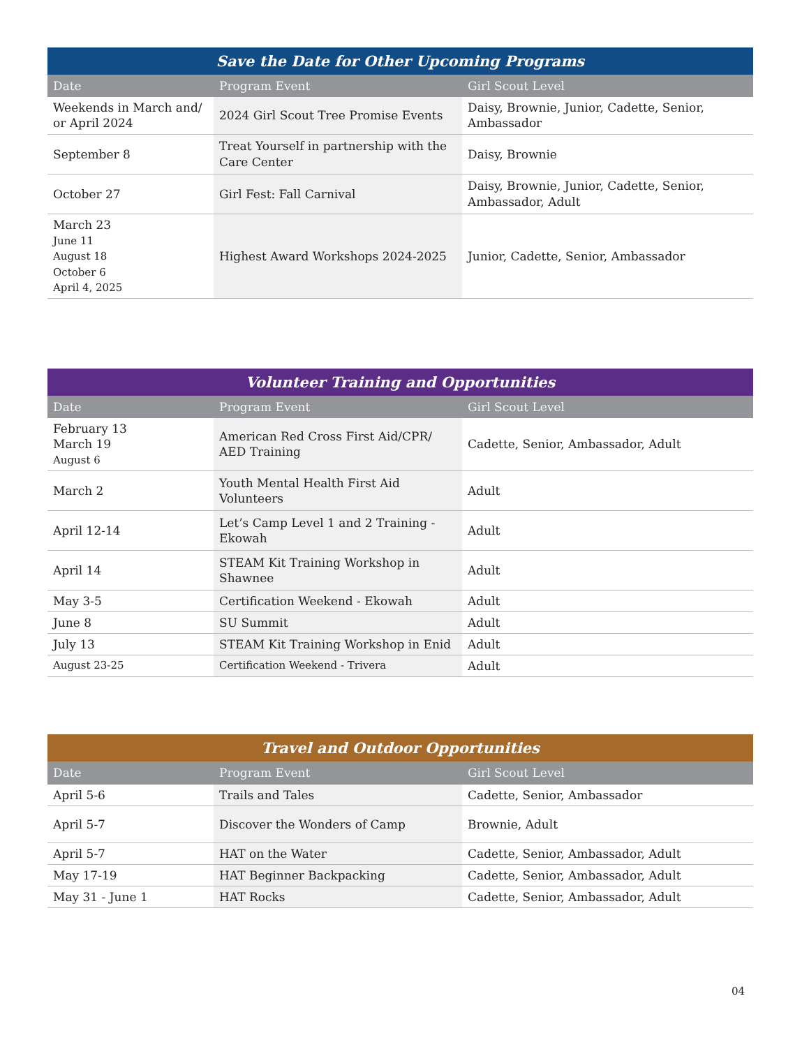Save the Date for Other Upcoming Programs
| Date | Program Event | Girl Scout Level |
| --- | --- | --- |
| Weekends in March and/ or April 2024 | 2024 Girl Scout Tree Promise Events | Daisy, Brownie, Junior, Cadette, Senior, Ambassador |
| September 8 | Treat Yourself in partnership with the Care Center | Daisy, Brownie |
| October 27 | Girl Fest: Fall Carnival | Daisy, Brownie, Junior, Cadette, Senior, Ambassador, Adult |
| March 23 June 11 August 18 October 6 April 4, 2025 | Highest Award Workshops 2024-2025 | Junior, Cadette, Senior, Ambassador |
Volunteer Training and Opportunities
| Date | Program Event | Girl Scout Level |
| --- | --- | --- |
| February 13 March 19 August 6 | American Red Cross First Aid/CPR/ AED Training | Cadette, Senior, Ambassador, Adult |
| March 2 | Youth Mental Health First Aid Volunteers | Adult |
| April 12-14 | Let’s Camp Level 1 and 2 Training - Ekowah | Adult |
| April 14 | STEAM Kit Training Workshop in Shawnee | Adult |
| May 3-5 | Certification Weekend - Ekowah | Adult |
| June 8 | SU Summit | Adult |
| July 13 | STEAM Kit Training Workshop in Enid | Adult |
| August 23-25 | Certification Weekend - Trivera | Adult |
Travel and Outdoor Opportunities
| Date | Program Event | Girl Scout Level |
| --- | --- | --- |
| April 5-6 | Trails and Tales | Cadette, Senior, Ambassador |
| April 5-7 | Discover the Wonders of Camp | Brownie, Adult |
| April 5-7 | HAT on the Water | Cadette, Senior, Ambassador, Adult |
| May 17-19 | HAT Beginner Backpacking | Cadette, Senior, Ambassador, Adult |
| May 31 - June 1 | HAT Rocks | Cadette, Senior, Ambassador, Adult |
04